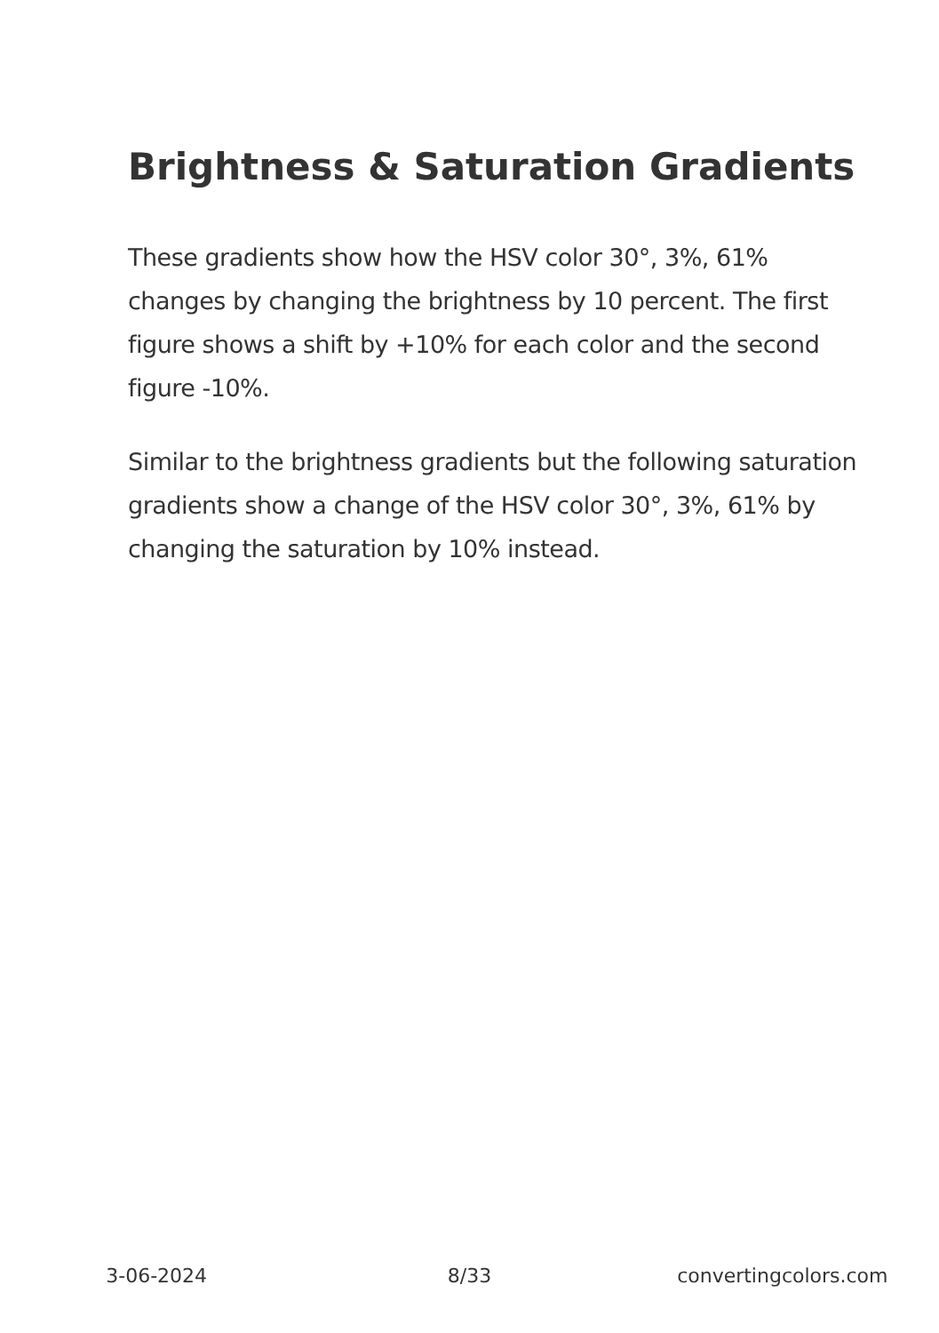Brightness & Saturation Gradients
These gradients show how the HSV color 30°, 3%, 61% changes by changing the brightness by 10 percent. The first figure shows a shift by +10% for each color and the second figure -10%.
Similar to the brightness gradients but the following saturation gradients show a change of the HSV color 30°, 3%, 61% by changing the saturation by 10% instead.
3-06-2024 8/33 convertingcolors.com